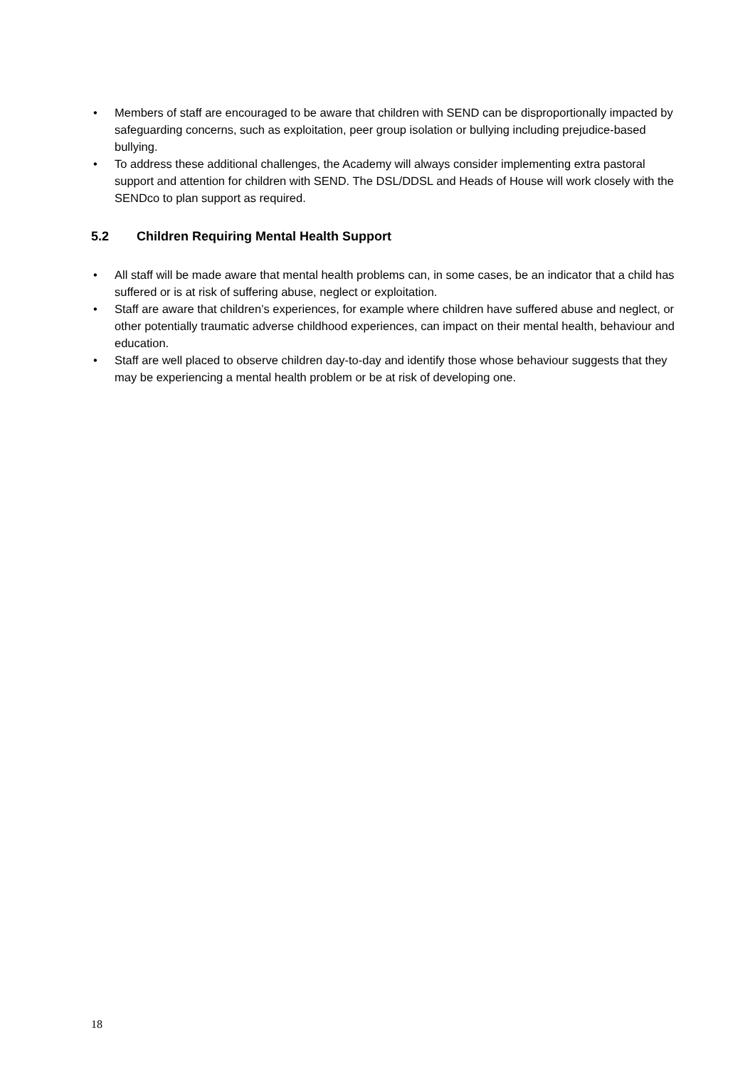• Members of staff are encouraged to be aware that children with SEND can be disproportionally impacted by safeguarding concerns, such as exploitation, peer group isolation or bullying including prejudice-based bullying.
• To address these additional challenges, the Academy will always consider implementing extra pastoral support and attention for children with SEND. The DSL/DDSL and Heads of House will work closely with the SENDco to plan support as required.
5.2 Children Requiring Mental Health Support
• All staff will be made aware that mental health problems can, in some cases, be an indicator that a child has suffered or is at risk of suffering abuse, neglect or exploitation.
• Staff are aware that children’s experiences, for example where children have suffered abuse and neglect, or other potentially traumatic adverse childhood experiences, can impact on their mental health, behaviour and education.
• Staff are well placed to observe children day-to-day and identify those whose behaviour suggests that they may be experiencing a mental health problem or be at risk of developing one.
18